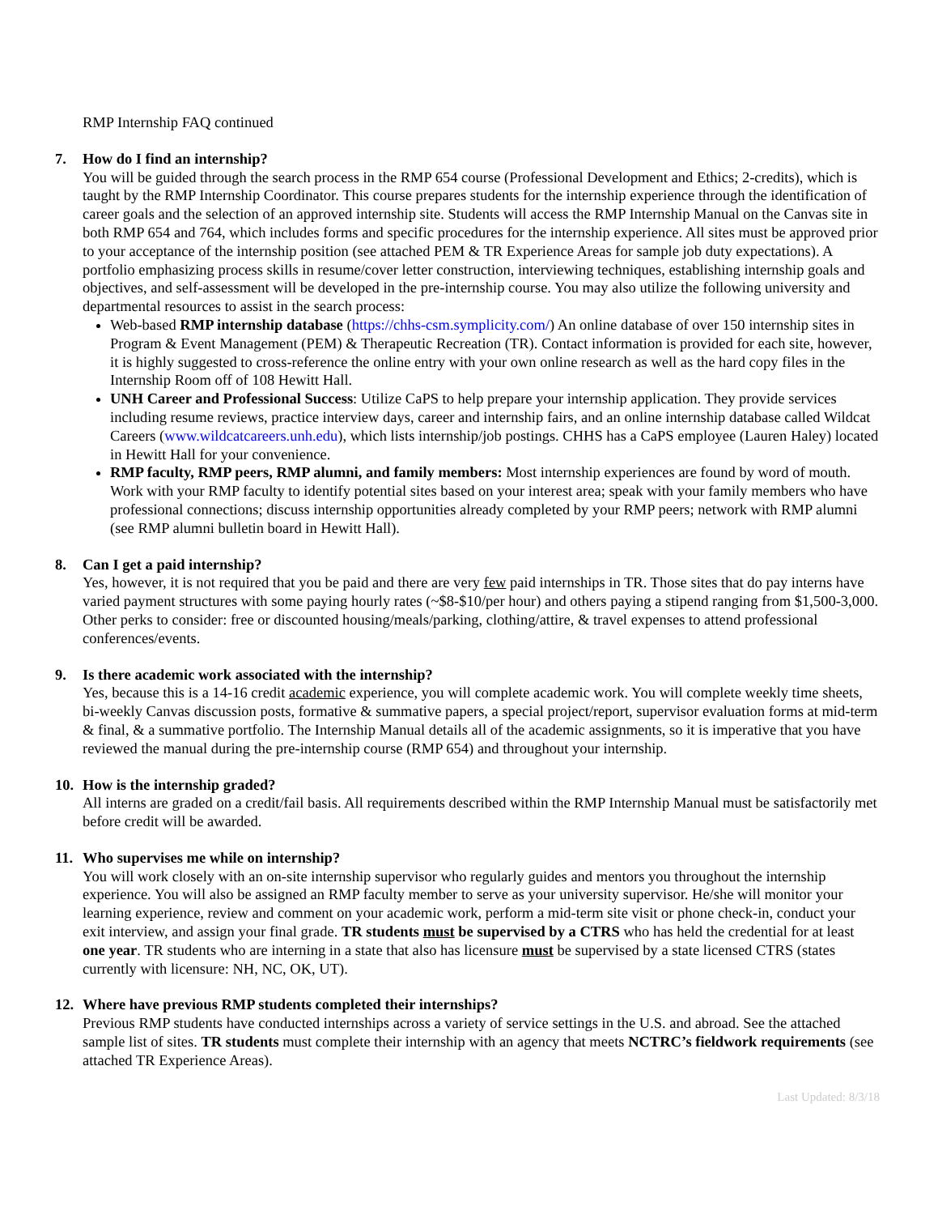RMP Internship FAQ continued
7. How do I find an internship?
You will be guided through the search process in the RMP 654 course (Professional Development and Ethics; 2-credits), which is taught by the RMP Internship Coordinator. This course prepares students for the internship experience through the identification of career goals and the selection of an approved internship site. Students will access the RMP Internship Manual on the Canvas site in both RMP 654 and 764, which includes forms and specific procedures for the internship experience. All sites must be approved prior to your acceptance of the internship position (see attached PEM & TR Experience Areas for sample job duty expectations). A portfolio emphasizing process skills in resume/cover letter construction, interviewing techniques, establishing internship goals and objectives, and self-assessment will be developed in the pre-internship course. You may also utilize the following university and departmental resources to assist in the search process:
Web-based RMP internship database (https://chhs-csm.symplicity.com/) An online database of over 150 internship sites in Program & Event Management (PEM) & Therapeutic Recreation (TR). Contact information is provided for each site, however, it is highly suggested to cross-reference the online entry with your own online research as well as the hard copy files in the Internship Room off of 108 Hewitt Hall.
UNH Career and Professional Success: Utilize CaPS to help prepare your internship application. They provide services including resume reviews, practice interview days, career and internship fairs, and an online internship database called Wildcat Careers (www.wildcatcareers.unh.edu), which lists internship/job postings. CHHS has a CaPS employee (Lauren Haley) located in Hewitt Hall for your convenience.
RMP faculty, RMP peers, RMP alumni, and family members: Most internship experiences are found by word of mouth. Work with your RMP faculty to identify potential sites based on your interest area; speak with your family members who have professional connections; discuss internship opportunities already completed by your RMP peers; network with RMP alumni (see RMP alumni bulletin board in Hewitt Hall).
8. Can I get a paid internship?
Yes, however, it is not required that you be paid and there are very few paid internships in TR. Those sites that do pay interns have varied payment structures with some paying hourly rates (~$8-$10/per hour) and others paying a stipend ranging from $1,500-3,000. Other perks to consider: free or discounted housing/meals/parking, clothing/attire, & travel expenses to attend professional conferences/events.
9. Is there academic work associated with the internship?
Yes, because this is a 14-16 credit academic experience, you will complete academic work. You will complete weekly time sheets, bi-weekly Canvas discussion posts, formative & summative papers, a special project/report, supervisor evaluation forms at mid-term & final, & a summative portfolio. The Internship Manual details all of the academic assignments, so it is imperative that you have reviewed the manual during the pre-internship course (RMP 654) and throughout your internship.
10. How is the internship graded?
All interns are graded on a credit/fail basis. All requirements described within the RMP Internship Manual must be satisfactorily met before credit will be awarded.
11. Who supervises me while on internship?
You will work closely with an on-site internship supervisor who regularly guides and mentors you throughout the internship experience. You will also be assigned an RMP faculty member to serve as your university supervisor. He/she will monitor your learning experience, review and comment on your academic work, perform a mid-term site visit or phone check-in, conduct your exit interview, and assign your final grade. TR students must be supervised by a CTRS who has held the credential for at least one year. TR students who are interning in a state that also has licensure must be supervised by a state licensed CTRS (states currently with licensure: NH, NC, OK, UT).
12. Where have previous RMP students completed their internships?
Previous RMP students have conducted internships across a variety of service settings in the U.S. and abroad. See the attached sample list of sites. TR students must complete their internship with an agency that meets NCTRC’s fieldwork requirements (see attached TR Experience Areas).
Last Updated: 8/3/18